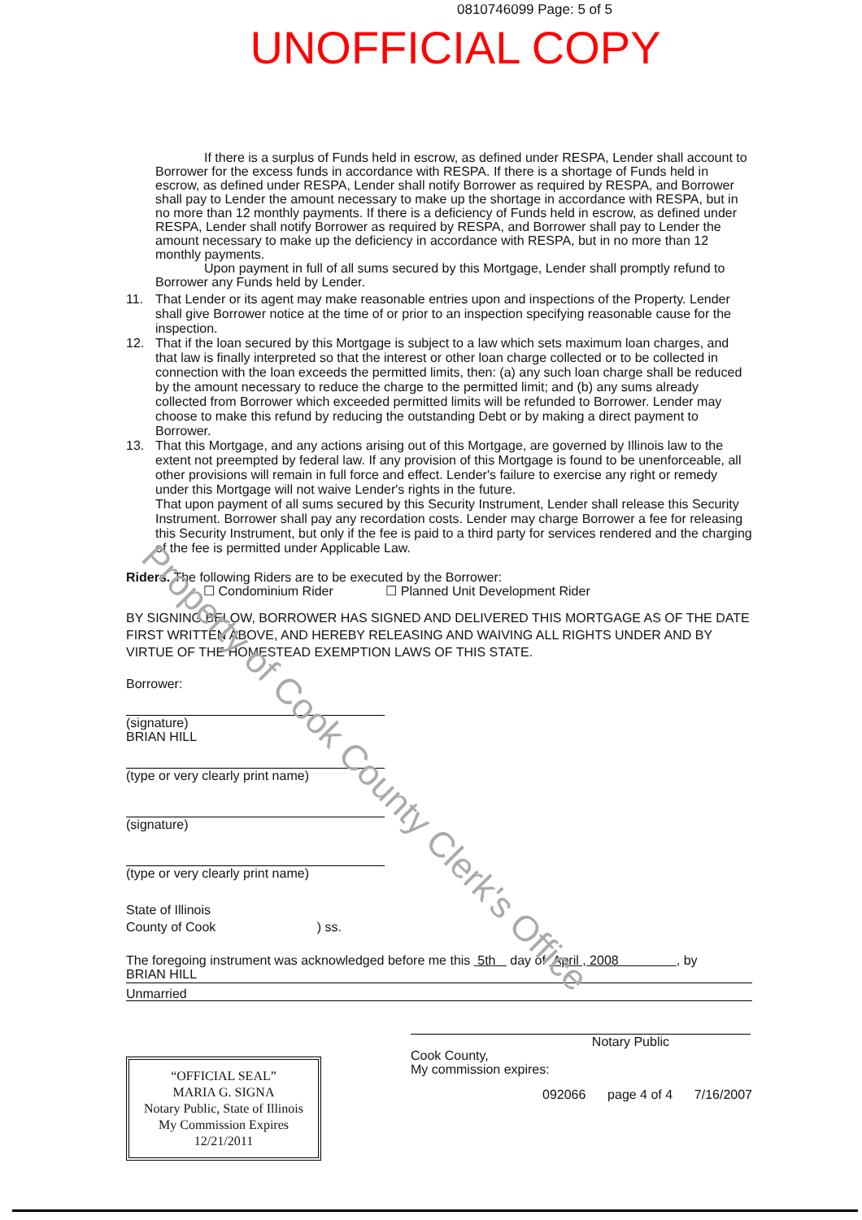0810746099 Page: 5 of 5
UNOFFICIAL COPY
If there is a surplus of Funds held in escrow, as defined under RESPA, Lender shall account to Borrower for the excess funds in accordance with RESPA. If there is a shortage of Funds held in escrow, as defined under RESPA, Lender shall notify Borrower as required by RESPA, and Borrower shall pay to Lender the amount necessary to make up the shortage in accordance with RESPA, but in no more than 12 monthly payments. If there is a deficiency of Funds held in escrow, as defined under RESPA, Lender shall notify Borrower as required by RESPA, and Borrower shall pay to Lender the amount necessary to make up the deficiency in accordance with RESPA, but in no more than 12 monthly payments.
Upon payment in full of all sums secured by this Mortgage, Lender shall promptly refund to Borrower any Funds held by Lender.
11. That Lender or its agent may make reasonable entries upon and inspections of the Property. Lender shall give Borrower notice at the time of or prior to an inspection specifying reasonable cause for the inspection.
12. That if the loan secured by this Mortgage is subject to a law which sets maximum loan charges, and that law is finally interpreted so that the interest or other loan charge collected or to be collected in connection with the loan exceeds the permitted limits, then: (a) any such loan charge shall be reduced by the amount necessary to reduce the charge to the permitted limit; and (b) any sums already collected from Borrower which exceeded permitted limits will be refunded to Borrower. Lender may choose to make this refund by reducing the outstanding Debt or by making a direct payment to Borrower.
13. That this Mortgage, and any actions arising out of this Mortgage, are governed by Illinois law to the extent not preempted by federal law. If any provision of this Mortgage is found to be unenforceable, all other provisions will remain in full force and effect. Lender's failure to exercise any right or remedy under this Mortgage will not waive Lender's rights in the future.
That upon payment of all sums secured by this Security Instrument, Lender shall release this Security Instrument. Borrower shall pay any recordation costs. Lender may charge Borrower a fee for releasing this Security Instrument, but only if the fee is paid to a third party for services rendered and the charging of the fee is permitted under Applicable Law.
Riders. The following Riders are to be executed by the Borrower:
☐ Condominium Rider ☐ Planned Unit Development Rider
BY SIGNING BELOW, BORROWER HAS SIGNED AND DELIVERED THIS MORTGAGE AS OF THE DATE FIRST WRITTEN ABOVE, AND HEREBY RELEASING AND WAIVING ALL RIGHTS UNDER AND BY VIRTUE OF THE HOMESTEAD EXEMPTION LAWS OF THIS STATE.
Borrower:
(signature)
BRIAN HILL
(type or very clearly print name)
(signature)
(type or very clearly print name)
State of Illinois
County of Cook ) ss.
The foregoing instrument was acknowledged before me this 5th day of April , 2008 , by
BRIAN HILL
Unmarried
“OFFICIAL SEAL”
MARIA G. SIGNA
Notary Public, State of Illinois
My Commission Expires 12/21/2011
Notary Public
Cook County,
My commission expires:
092066 page 4 of 4 7/16/2007
Property of Cook County Clerk's Office